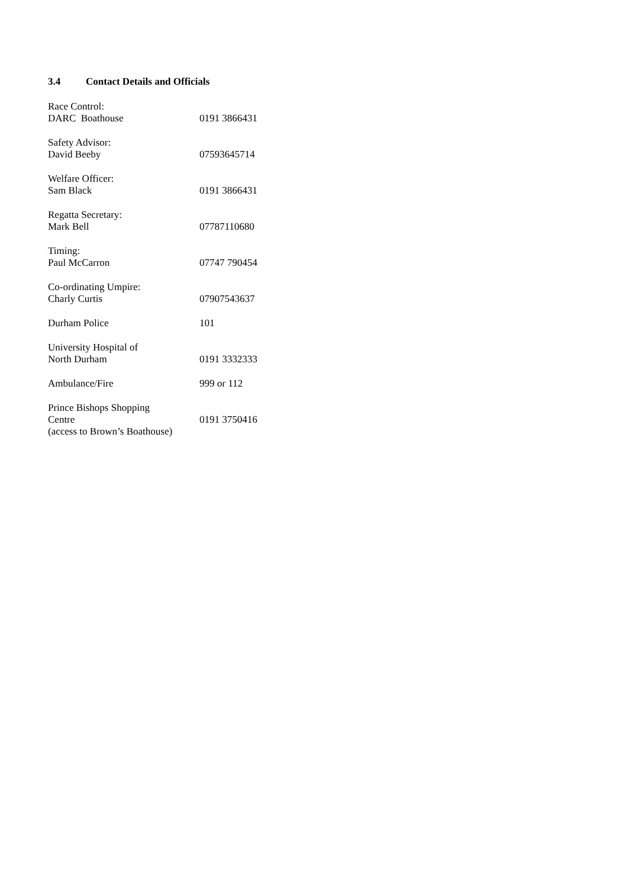3.4 Contact Details and Officials
| Race Control: DARC Boathouse | 0191 3866431 |
| Safety Advisor: David Beeby | 07593645714 |
| Welfare Officer: Sam Black | 0191 3866431 |
| Regatta Secretary: Mark Bell | 07787110680 |
| Timing: Paul McCarron | 07747 790454 |
| Co-ordinating Umpire: Charly Curtis | 07907543637 |
| Durham Police | 101 |
| University Hospital of North Durham | 0191 3332333 |
| Ambulance/Fire | 999 or 112 |
| Prince Bishops Shopping Centre (access to Brown’s Boathouse) | 0191 3750416 |